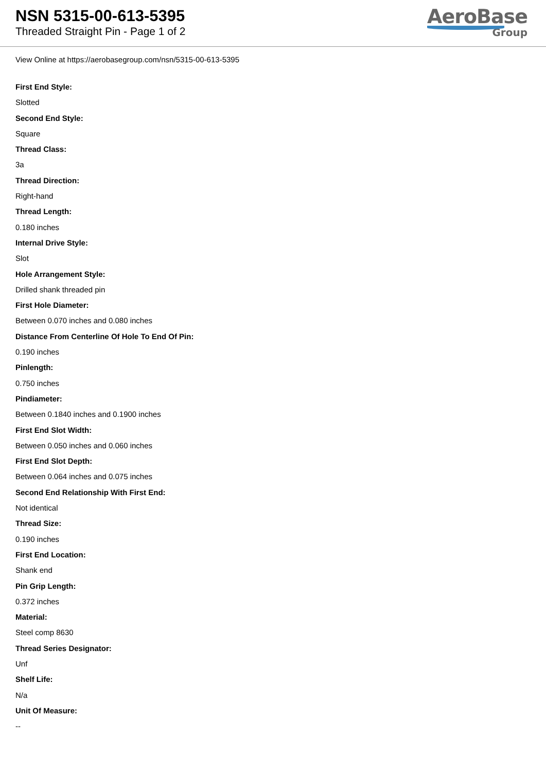NSN 5315-00-613-5395
Threaded Straight Pin - Page 1 of 2
AeroBase
Group
View Online at https://aerobasegroup.com/nsn/5315-00-613-5395
First End Style:
Slotted
Second End Style:
Square
Thread Class:
3a
Thread Direction:
Right-hand
Thread Length:
0.180 inches
Internal Drive Style:
Slot
Hole Arrangement Style:
Drilled shank threaded pin
First Hole Diameter:
Between 0.070 inches and 0.080 inches
Distance From Centerline Of Hole To End Of Pin:
0.190 inches
Pinlength:
0.750 inches
Pindiameter:
Between 0.1840 inches and 0.1900 inches
First End Slot Width:
Between 0.050 inches and 0.060 inches
First End Slot Depth:
Between 0.064 inches and 0.075 inches
Second End Relationship With First End:
Not identical
Thread Size:
0.190 inches
First End Location:
Shank end
Pin Grip Length:
0.372 inches
Material:
Steel comp 8630
Thread Series Designator:
Unf
Shelf Life:
N/a
Unit Of Measure:
--